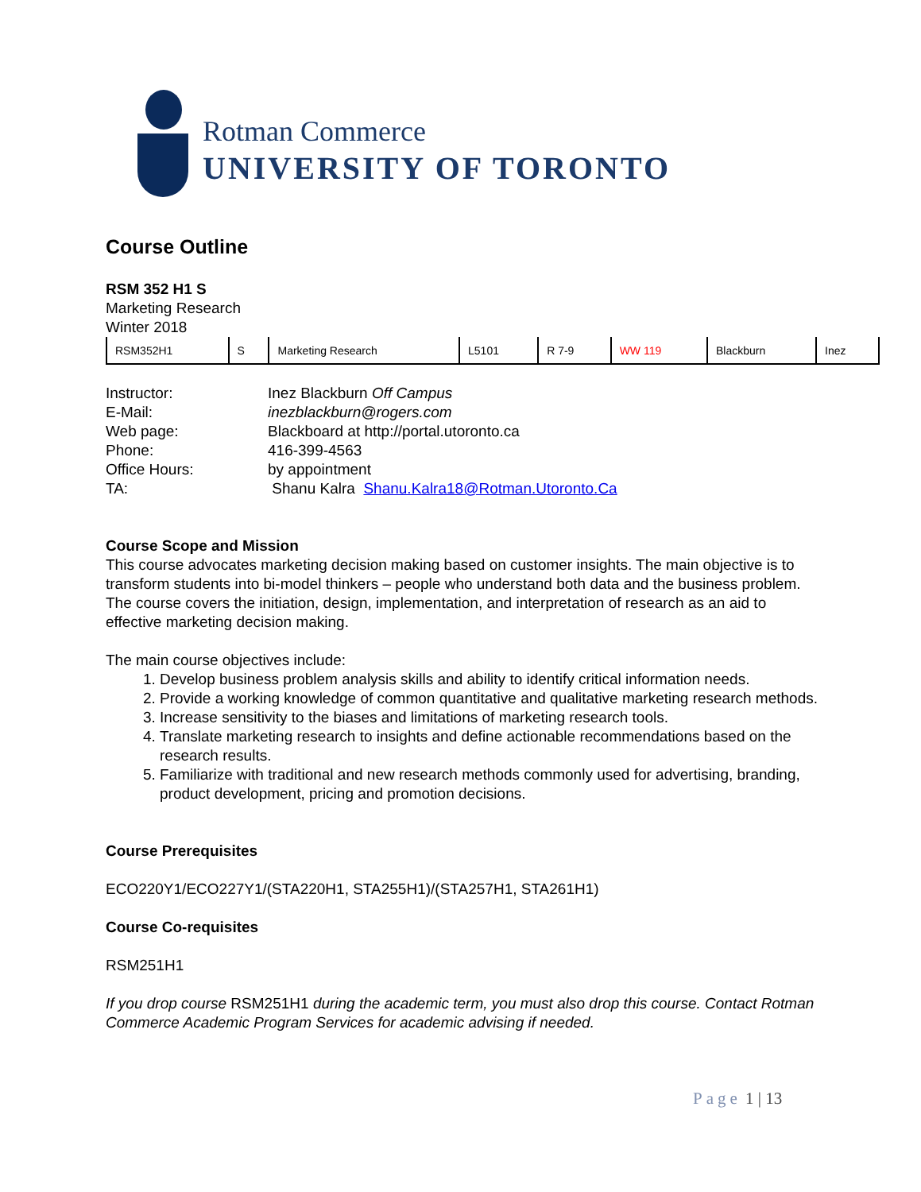Rotman Commerce
UNIVERSITY OF TORONTO
Course Outline
RSM 352 H1 S
Marketing Research
Winter 2018
| RSM352H1 | S | Marketing Research | L5101 | R 7-9 | WW 119 | Blackburn | Inez |
| Instructor: | Inez Blackburn Off Campus |
| E-Mail: | inezblackburn@rogers.com |
| Web page: | Blackboard at http://portal.utoronto.ca |
| Phone: | 416-399-4563 |
| Office Hours: | by appointment |
| TA: | Shanu Kalra Shanu.Kalra18@Rotman.Utoronto.Ca |
Course Scope and Mission
This course advocates marketing decision making based on customer insights. The main objective is to transform students into bi-model thinkers – people who understand both data and the business problem. The course covers the initiation, design, implementation, and interpretation of research as an aid to effective marketing decision making.
The main course objectives include:
1. Develop business problem analysis skills and ability to identify critical information needs.
2. Provide a working knowledge of common quantitative and qualitative marketing research methods.
3. Increase sensitivity to the biases and limitations of marketing research tools.
4. Translate marketing research to insights and define actionable recommendations based on the research results.
5. Familiarize with traditional and new research methods commonly used for advertising, branding, product development, pricing and promotion decisions.
Course Prerequisites
ECO220Y1/ECO227Y1/(STA220H1, STA255H1)/(STA257H1, STA261H1)
Course Co-requisites
RSM251H1
If you drop course RSM251H1 during the academic term, you must also drop this course. Contact Rotman Commerce Academic Program Services for academic advising if needed.
Page 1 | 13